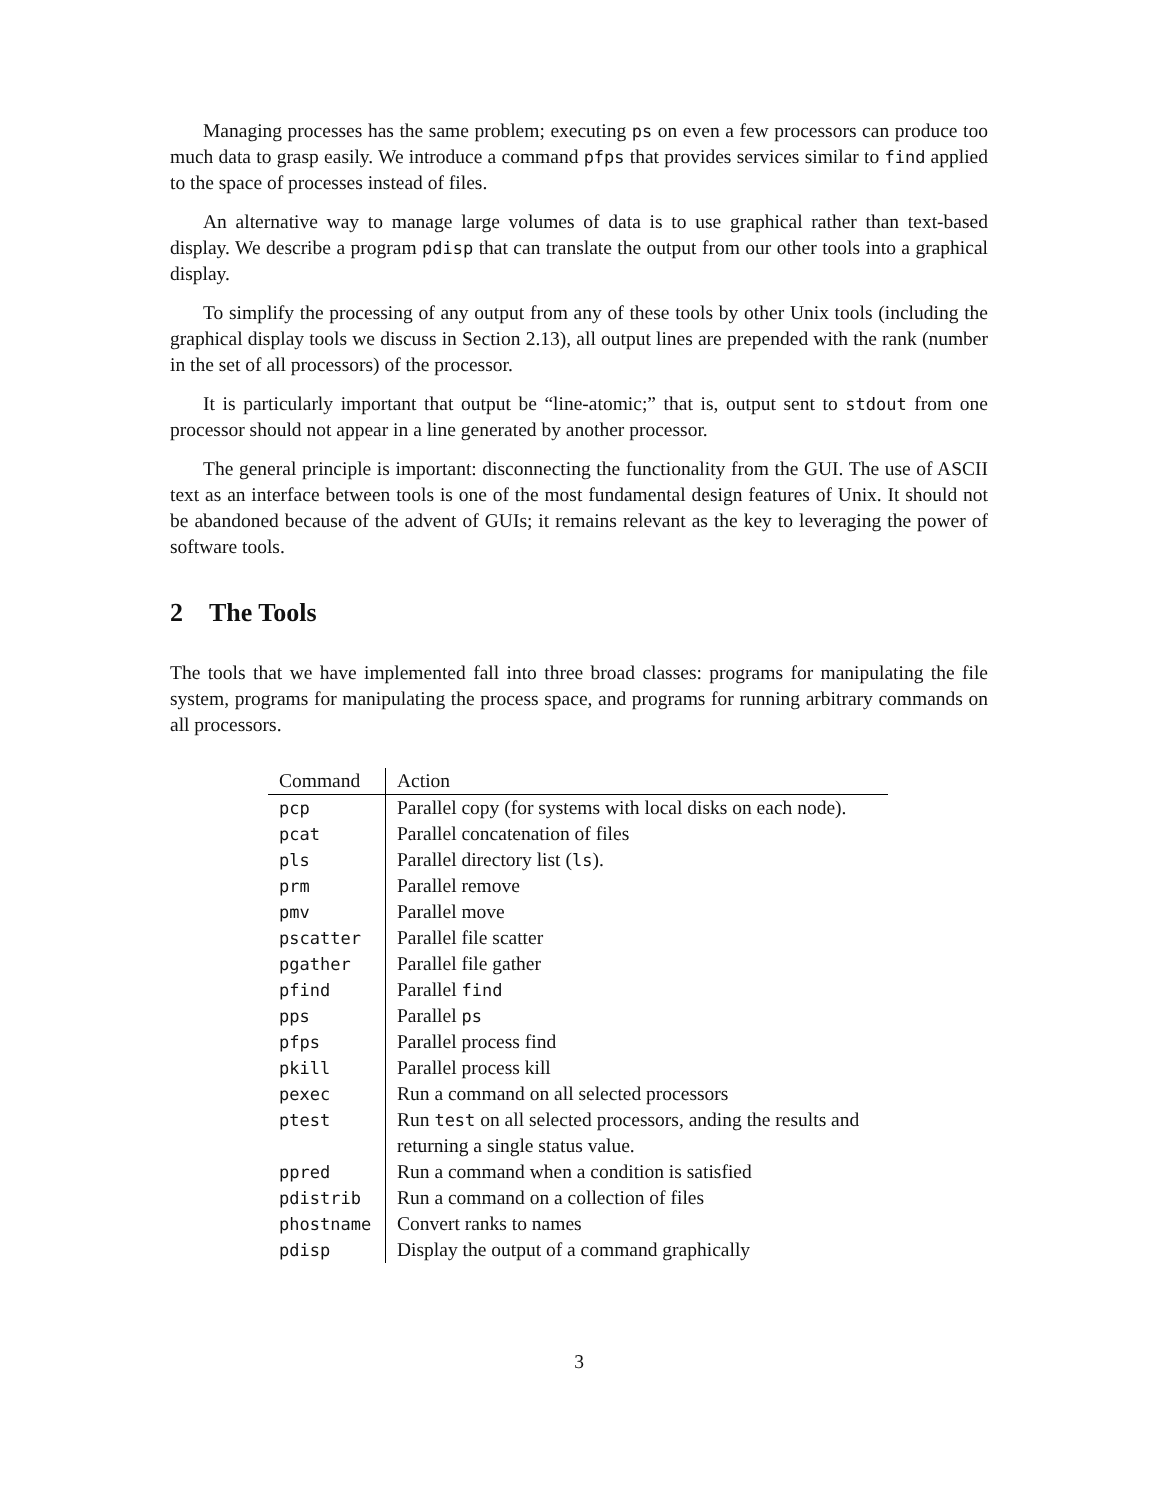Managing processes has the same problem; executing ps on even a few processors can produce too much data to grasp easily. We introduce a command pfps that provides services similar to find applied to the space of processes instead of files.
An alternative way to manage large volumes of data is to use graphical rather than text-based display. We describe a program pdisp that can translate the output from our other tools into a graphical display.
To simplify the processing of any output from any of these tools by other Unix tools (including the graphical display tools we discuss in Section 2.13), all output lines are prepended with the rank (number in the set of all processors) of the processor.
It is particularly important that output be “line-atomic;” that is, output sent to stdout from one processor should not appear in a line generated by another processor.
The general principle is important: disconnecting the functionality from the GUI. The use of ASCII text as an interface between tools is one of the most fundamental design features of Unix. It should not be abandoned because of the advent of GUIs; it remains relevant as the key to leveraging the power of software tools.
2 The Tools
The tools that we have implemented fall into three broad classes: programs for manipulating the file system, programs for manipulating the process space, and programs for running arbitrary commands on all processors.
| Command | Action |
| --- | --- |
| pcp | Parallel copy (for systems with local disks on each node). |
| pcat | Parallel concatenation of files |
| pls | Parallel directory list ( ls ). |
| prm | Parallel remove |
| pmv | Parallel move |
| pscatter | Parallel file scatter |
| pgather | Parallel file gather |
| pfind | Parallel find |
| pps | Parallel ps |
| pfps | Parallel process find |
| pkill | Parallel process kill |
| pexec | Run a command on all selected processors |
| ptest | Run test on all selected processors, anding the results and returning a single status value. |
| ppred | Run a command when a condition is satisfied |
| pdistrib | Run a command on a collection of files |
| phostname | Convert ranks to names |
| pdisp | Display the output of a command graphically |
3